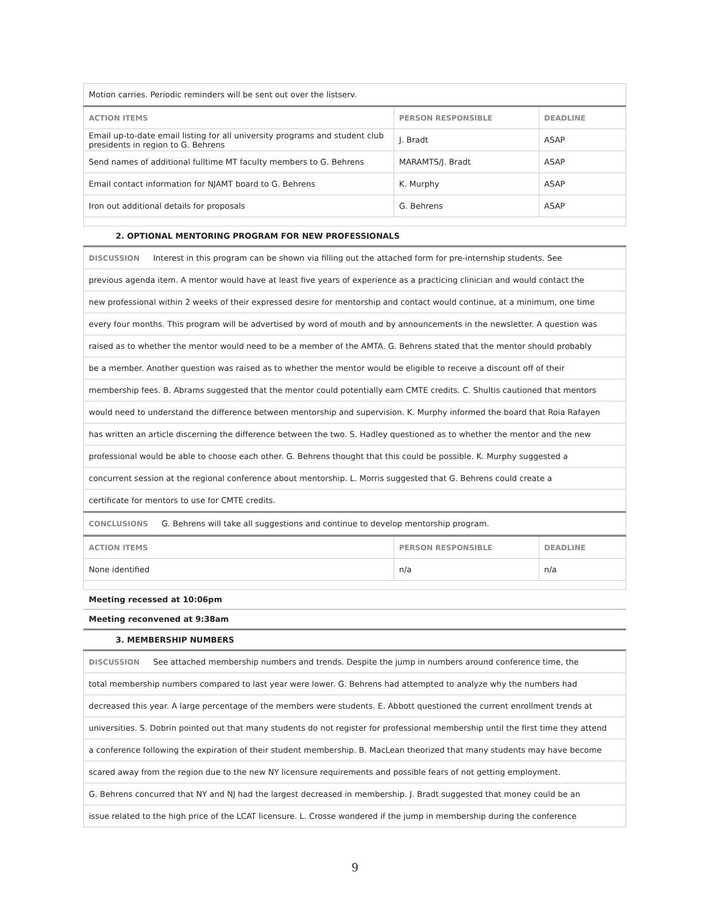| Motion carries. Periodic reminders will be sent out over the listserv. | | |
| ACTION ITEMS | PERSON RESPONSIBLE | DEADLINE |
| Email up-to-date email listing for all university programs and student club presidents in region to G. Behrens | J. Bradt | ASAP |
| Send names of additional fulltime MT faculty members to G. Behrens | MARAMTS/J. Bradt | ASAP |
| Email contact information for NJAMT board to G. Behrens | K. Murphy | ASAP |
| Iron out additional details for proposals | G. Behrens | ASAP |
2. OPTIONAL MENTORING PROGRAM FOR NEW PROFESSIONALS
| DISCUSSION Interest in this program can be shown via filling out the attached form for pre-internship students. See |
| previous agenda item. A mentor would have at least five years of experience as a practicing clinician and would contact the |
| new professional within 2 weeks of their expressed desire for mentorship and contact would continue, at a minimum, one time |
| every four months. This program will be advertised by word of mouth and by announcements in the newsletter. A question was |
| raised as to whether the mentor would need to be a member of the AMTA. G. Behrens stated that the mentor should probably |
| be a member. Another question was raised as to whether the mentor would be eligible to receive a discount off of their |
| membership fees. B. Abrams suggested that the mentor could potentially earn CMTE credits. C. Shultis cautioned that mentors |
| would need to understand the difference between mentorship and supervision. K. Murphy informed the board that Roia Rafayen |
| has written an article discerning the difference between the two. S. Hadley questioned as to whether the mentor and the new |
| professional would be able to choose each other. G. Behrens thought that this could be possible. K. Murphy suggested a |
| concurrent session at the regional conference about mentorship. L. Morris suggested that G. Behrens could create a |
| certificate for mentors to use for CMTE credits. |
| CONCLUSIONS G. Behrens will take all suggestions and continue to develop mentorship program. |
| ACTION ITEMS | PERSON RESPONSIBLE | DEADLINE |
| --- | --- | --- |
| None identified | n/a | n/a |
Meeting recessed at 10:06pm
Meeting reconvened at 9:38am
3. MEMBERSHIP NUMBERS
| DISCUSSION See attached membership numbers and trends. Despite the jump in numbers around conference time, the |
| total membership numbers compared to last year were lower. G. Behrens had attempted to analyze why the numbers had |
| decreased this year. A large percentage of the members were students. E. Abbott questioned the current enrollment trends at |
| universities. S. Dobrin pointed out that many students do not register for professional membership until the first time they attend |
| a conference following the expiration of their student membership. B. MacLean theorized that many students may have become |
| scared away from the region due to the new NY licensure requirements and possible fears of not getting employment. |
| G. Behrens concurred that NY and NJ had the largest decreased in membership. J. Bradt suggested that money could be an |
| issue related to the high price of the LCAT licensure. L. Crosse wondered if the jump in membership during the conference |
9